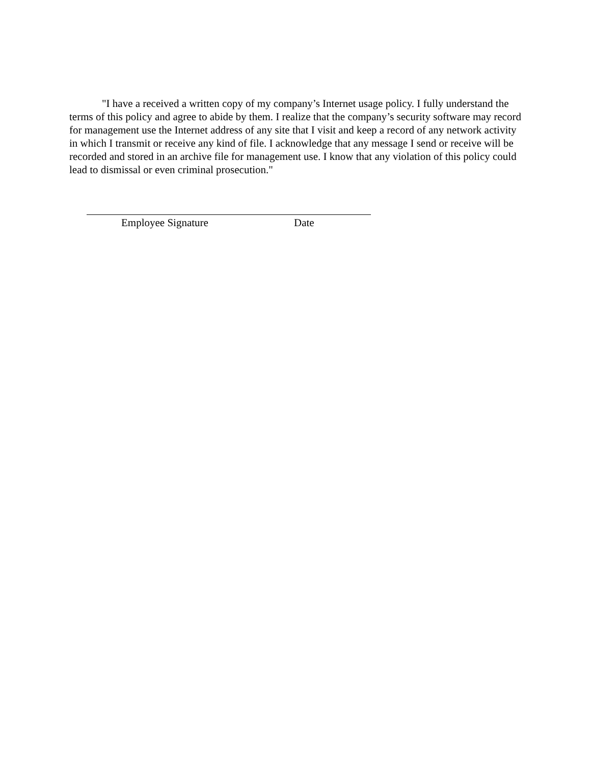"I have a received a written copy of my company’s Internet usage policy. I fully understand the terms of this policy and agree to abide by them. I realize that the company’s security software may record for management use the Internet address of any site that I visit and keep a record of any network activity in which I transmit or receive any kind of file. I acknowledge that any message I send or receive will be recorded and stored in an archive file for management use. I know that any violation of this policy could lead to dismissal or even criminal prosecution."
Employee Signature Date